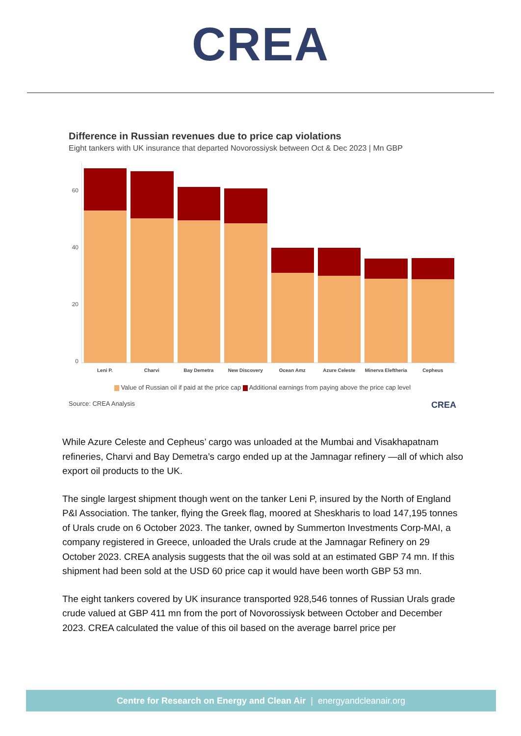CREA
Difference in Russian revenues due to price cap violations
Eight tankers with UK insurance that departed Novorossiysk between Oct & Dec 2023 | Mn GBP
60
40
20
0
Leni P. Charvi Bay Demetra New Discovery Ocean Amz Azure Celeste Minerva Eleftheria Cepheus
Value of Russian oil if paid at the price cap Additional earnings from paying above the price cap level
Source: CREA Analysis CREA
While Azure Celeste and Cepheus’ cargo was unloaded at the Mumbai and Visakhapatnam refineries, Charvi and Bay Demetra’s cargo ended up at the Jamnagar refinery —all of which also export oil products to the UK.
The single largest shipment though went on the tanker Leni P, insured by the North of England P&I Association. The tanker, flying the Greek flag, moored at Sheskharis to load 147,195 tonnes of Urals crude on 6 October 2023. The tanker, owned by Summerton Investments Corp-MAI, a company registered in Greece, unloaded the Urals crude at the Jamnagar Refinery on 29 October 2023. CREA analysis suggests that the oil was sold at an estimated GBP 74 mn. If this shipment had been sold at the USD 60 price cap it would have been worth GBP 53 mn.
The eight tankers covered by UK insurance transported 928,546 tonnes of Russian Urals grade crude valued at GBP 411 mn from the port of Novorossiysk between October and December 2023. CREA calculated the value of this oil based on the average barrel price per
Centre for Research on Energy and Clean Air | energyandcleanair.org